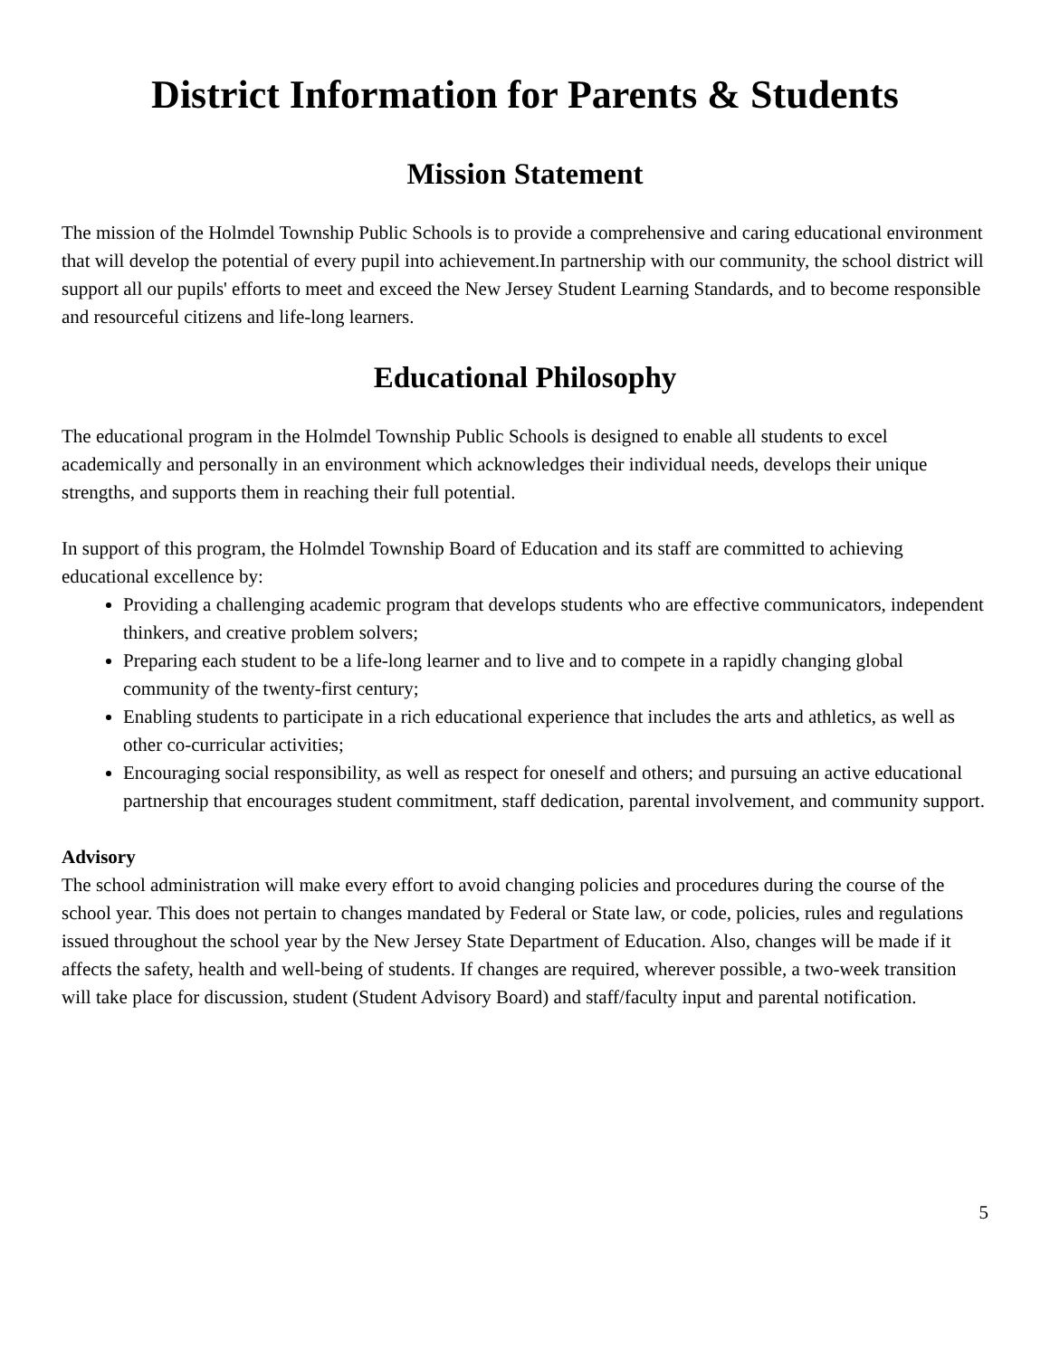District Information for Parents & Students
Mission Statement
The mission of the Holmdel Township Public Schools is to provide a comprehensive and caring educational environment that will develop the potential of every pupil into achievement.In partnership with our community, the school district will support all our pupils' efforts to meet and exceed the New Jersey Student Learning Standards, and to become responsible and resourceful citizens and life-long learners.
Educational Philosophy
The educational program in the Holmdel Township Public Schools is designed to enable all students to excel academically and personally in an environment which acknowledges their individual needs, develops their unique strengths, and supports them in reaching their full potential.
In support of this program, the Holmdel Township Board of Education and its staff are committed to achieving educational excellence by:
Providing a challenging academic program that develops students who are effective communicators, independent thinkers, and creative problem solvers;
Preparing each student to be a life-long learner and to live and to compete in a rapidly changing global community of the twenty-first century;
Enabling students to participate in a rich educational experience that includes the arts and athletics, as well as other co-curricular activities;
Encouraging social responsibility, as well as respect for oneself and others; and pursuing an active educational partnership that encourages student commitment, staff dedication, parental involvement, and community support.
Advisory
The school administration will make every effort to avoid changing policies and procedures during the course of the school year. This does not pertain to changes mandated by Federal or State law, or code, policies, rules and regulations issued throughout the school year by the New Jersey State Department of Education. Also, changes will be made if it affects the safety, health and well-being of students. If changes are required, wherever possible, a two-week transition will take place for discussion, student (Student Advisory Board) and staff/faculty input and parental notification.
5